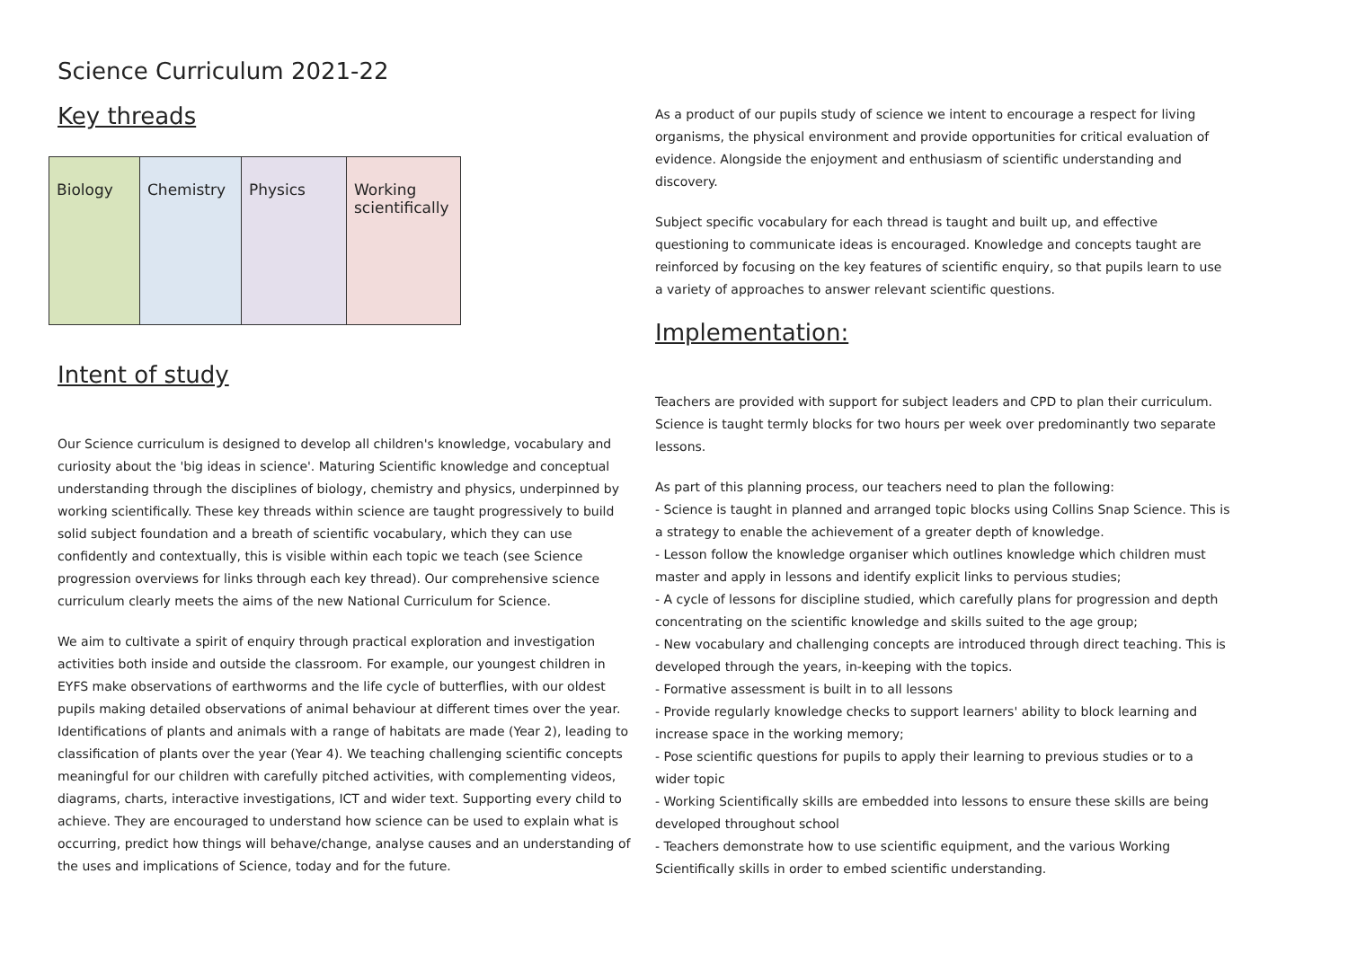Science Curriculum 2021-22
Key threads
| Biology | Chemistry | Physics | Working scientifically |
Intent of study
Our Science curriculum is designed to develop all children's knowledge, vocabulary and curiosity about the 'big ideas in science'. Maturing Scientific knowledge and conceptual understanding through the disciplines of biology, chemistry and physics, underpinned by working scientifically. These key threads within science are taught progressively to build solid subject foundation and a breath of scientific vocabulary, which they can use confidently and contextually, this is visible within each topic we teach (see Science progression overviews for links through each key thread). Our comprehensive science curriculum clearly meets the aims of the new National Curriculum for Science.
We aim to cultivate a spirit of enquiry through practical exploration and investigation activities both inside and outside the classroom. For example, our youngest children in EYFS make observations of earthworms and the life cycle of butterflies, with our oldest pupils making detailed observations of animal behaviour at different times over the year. Identifications of plants and animals with a range of habitats are made (Year 2), leading to classification of plants over the year (Year 4). We teaching challenging scientific concepts meaningful for our children with carefully pitched activities, with complementing videos, diagrams, charts, interactive investigations, ICT and wider text. Supporting every child to achieve. They are encouraged to understand how science can be used to explain what is occurring, predict how things will behave/change, analyse causes and an understanding of the uses and implications of Science, today and for the future.
As a product of our pupils study of science we intent to encourage a respect for living organisms, the physical environment and provide opportunities for critical evaluation of evidence. Alongside the enjoyment and enthusiasm of scientific understanding and discovery.
Subject specific vocabulary for each thread is taught and built up, and effective questioning to communicate ideas is encouraged. Knowledge and concepts taught are reinforced by focusing on the key features of scientific enquiry, so that pupils learn to use a variety of approaches to answer relevant scientific questions.
Implementation:
Teachers are provided with support for subject leaders and CPD to plan their curriculum. Science is taught termly blocks for two hours per week over predominantly two separate lessons.
As part of this planning process, our teachers need to plan the following:
- Science is taught in planned and arranged topic blocks using Collins Snap Science. This is a strategy to enable the achievement of a greater depth of knowledge.
- Lesson follow the knowledge organiser which outlines knowledge which children must master and apply in lessons and identify explicit links to pervious studies;
- A cycle of lessons for discipline studied, which carefully plans for progression and depth concentrating on the scientific knowledge and skills suited to the age group;
- New vocabulary and challenging concepts are introduced through direct teaching. This is developed through the years, in-keeping with the topics.
- Formative assessment is built in to all lessons
- Provide regularly knowledge checks to support learners' ability to block learning and increase space in the working memory;
- Pose scientific questions for pupils to apply their learning to previous studies or to a wider topic
- Working Scientifically skills are embedded into lessons to ensure these skills are being developed throughout school
- Teachers demonstrate how to use scientific equipment, and the various Working Scientifically skills in order to embed scientific understanding.